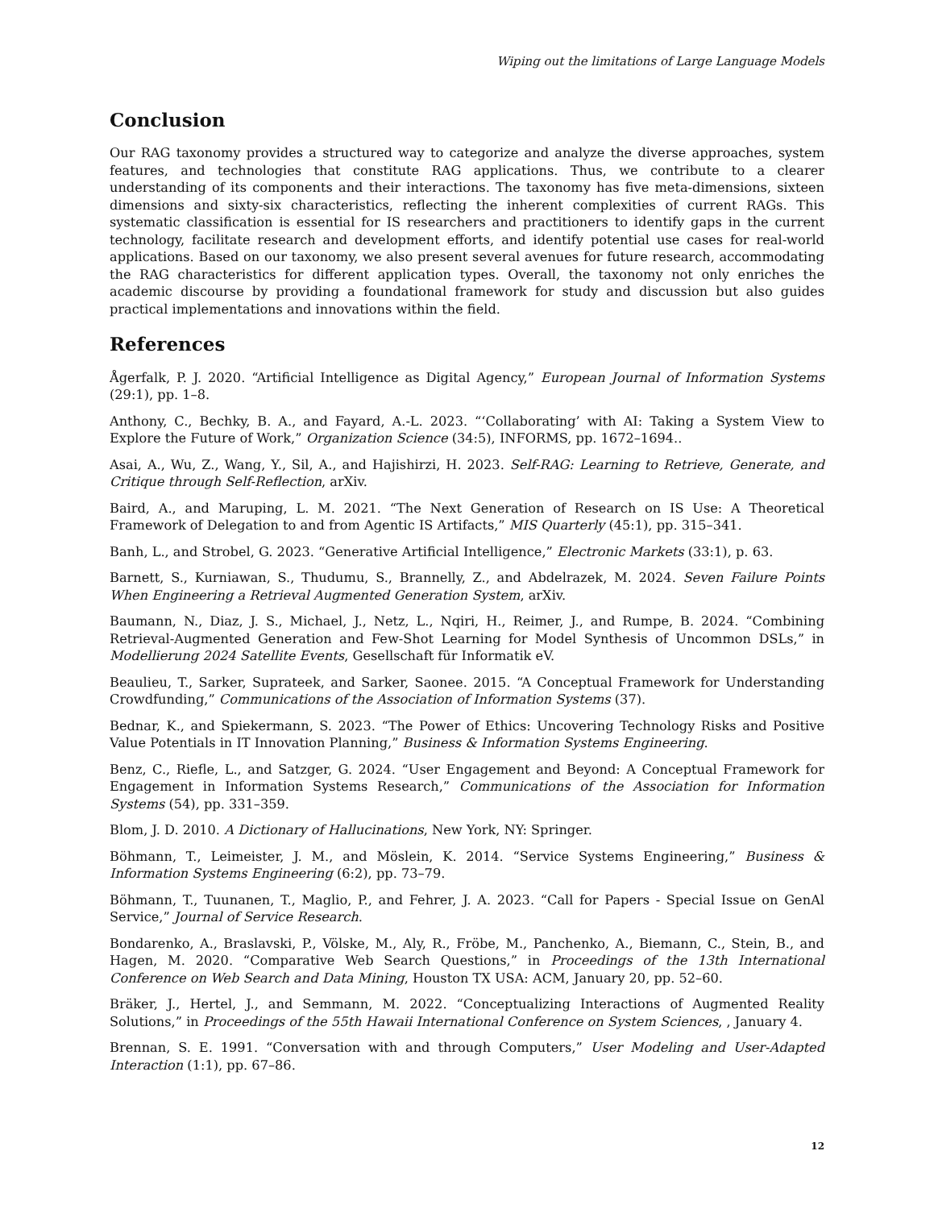Wiping out the limitations of Large Language Models
Conclusion
Our RAG taxonomy provides a structured way to categorize and analyze the diverse approaches, system features, and technologies that constitute RAG applications. Thus, we contribute to a clearer understanding of its components and their interactions. The taxonomy has five meta-dimensions, sixteen dimensions and sixty-six characteristics, reflecting the inherent complexities of current RAGs. This systematic classification is essential for IS researchers and practitioners to identify gaps in the current technology, facilitate research and development efforts, and identify potential use cases for real-world applications. Based on our taxonomy, we also present several avenues for future research, accommodating the RAG characteristics for different application types. Overall, the taxonomy not only enriches the academic discourse by providing a foundational framework for study and discussion but also guides practical implementations and innovations within the field.
References
Ågerfalk, P. J. 2020. “Artificial Intelligence as Digital Agency,” European Journal of Information Systems (29:1), pp. 1–8.
Anthony, C., Bechky, B. A., and Fayard, A.-L. 2023. “‘Collaborating’ with AI: Taking a System View to Explore the Future of Work,” Organization Science (34:5), INFORMS, pp. 1672–1694..
Asai, A., Wu, Z., Wang, Y., Sil, A., and Hajishirzi, H. 2023. Self-RAG: Learning to Retrieve, Generate, and Critique through Self-Reflection, arXiv.
Baird, A., and Maruping, L. M. 2021. “The Next Generation of Research on IS Use: A Theoretical Framework of Delegation to and from Agentic IS Artifacts,” MIS Quarterly (45:1), pp. 315–341.
Banh, L., and Strobel, G. 2023. “Generative Artificial Intelligence,” Electronic Markets (33:1), p. 63.
Barnett, S., Kurniawan, S., Thudumu, S., Brannelly, Z., and Abdelrazek, M. 2024. Seven Failure Points When Engineering a Retrieval Augmented Generation System, arXiv.
Baumann, N., Diaz, J. S., Michael, J., Netz, L., Nqiri, H., Reimer, J., and Rumpe, B. 2024. “Combining Retrieval-Augmented Generation and Few-Shot Learning for Model Synthesis of Uncommon DSLs,” in Modellierung 2024 Satellite Events, Gesellschaft für Informatik eV.
Beaulieu, T., Sarker, Suprateek, and Sarker, Saonee. 2015. “A Conceptual Framework for Understanding Crowdfunding,” Communications of the Association of Information Systems (37).
Bednar, K., and Spiekermann, S. 2023. “The Power of Ethics: Uncovering Technology Risks and Positive Value Potentials in IT Innovation Planning,” Business & Information Systems Engineering.
Benz, C., Riefle, L., and Satzger, G. 2024. “User Engagement and Beyond: A Conceptual Framework for Engagement in Information Systems Research,” Communications of the Association for Information Systems (54), pp. 331–359.
Blom, J. D. 2010. A Dictionary of Hallucinations, New York, NY: Springer.
Böhmann, T., Leimeister, J. M., and Möslein, K. 2014. “Service Systems Engineering,” Business & Information Systems Engineering (6:2), pp. 73–79.
Böhmann, T., Tuunanen, T., Maglio, P., and Fehrer, J. A. 2023. “Call for Papers - Special Issue on GenAl Service,” Journal of Service Research.
Bondarenko, A., Braslavski, P., Völske, M., Aly, R., Fröbe, M., Panchenko, A., Biemann, C., Stein, B., and Hagen, M. 2020. “Comparative Web Search Questions,” in Proceedings of the 13th International Conference on Web Search and Data Mining, Houston TX USA: ACM, January 20, pp. 52–60.
Bräker, J., Hertel, J., and Semmann, M. 2022. “Conceptualizing Interactions of Augmented Reality Solutions,” in Proceedings of the 55th Hawaii International Conference on System Sciences, , January 4.
Brennan, S. E. 1991. “Conversation with and through Computers,” User Modeling and User-Adapted Interaction (1:1), pp. 67–86.
12